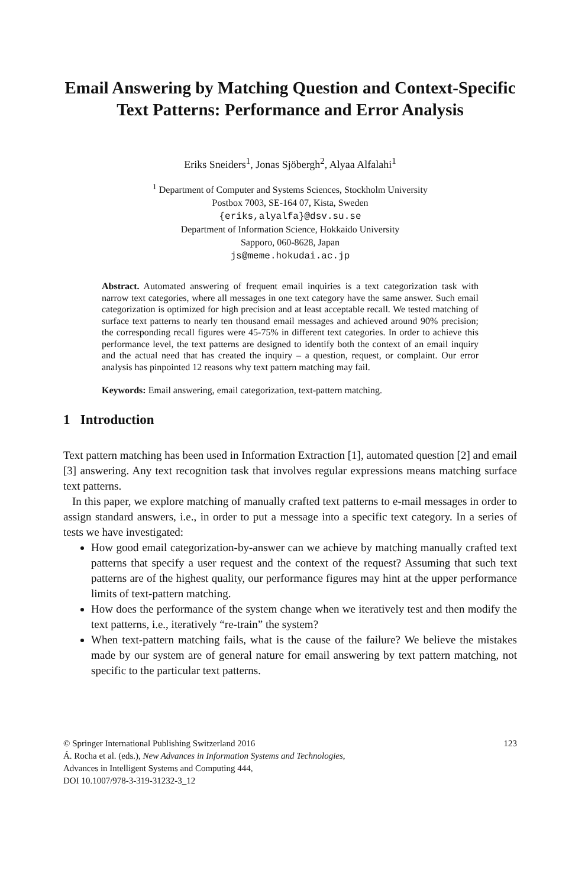Email Answering by Matching Question and Context-Specific Text Patterns: Performance and Error Analysis
Eriks Sneiders<sup>1</sup>, Jonas Sjöbergh<sup>2</sup>, Alyaa Alfalahi<sup>1</sup>
<sup>1</sup> Department of Computer and Systems Sciences, Stockholm University
Postbox 7003, SE-164 07, Kista, Sweden
{eriks,alyalfa}@dsv.su.se
Department of Information Science, Hokkaido University
Sapporo, 060-8628, Japan
js@meme.hokudai.ac.jp
Abstract. Automated answering of frequent email inquiries is a text categorization task with narrow text categories, where all messages in one text category have the same answer. Such email categorization is optimized for high precision and at least acceptable recall. We tested matching of surface text patterns to nearly ten thousand email messages and achieved around 90% precision; the corresponding recall figures were 45-75% in different text categories. In order to achieve this performance level, the text patterns are designed to identify both the context of an email inquiry and the actual need that has created the inquiry – a question, request, or complaint. Our error analysis has pinpointed 12 reasons why text pattern matching may fail.
Keywords: Email answering, email categorization, text-pattern matching.
1 Introduction
Text pattern matching has been used in Information Extraction [1], automated question [2] and email [3] answering. Any text recognition task that involves regular expressions means matching surface text patterns.
In this paper, we explore matching of manually crafted text patterns to e-mail messages in order to assign standard answers, i.e., in order to put a message into a specific text category. In a series of tests we have investigated:
How good email categorization-by-answer can we achieve by matching manually crafted text patterns that specify a user request and the context of the request? Assuming that such text patterns are of the highest quality, our performance figures may hint at the upper performance limits of text-pattern matching.
How does the performance of the system change when we iteratively test and then modify the text patterns, i.e., iteratively “re-train” the system?
When text-pattern matching fails, what is the cause of the failure? We believe the mistakes made by our system are of general nature for email answering by text pattern matching, not specific to the particular text patterns.
© Springer International Publishing Switzerland 2016 123
Á. Rocha et al. (eds.), New Advances in Information Systems and Technologies,
Advances in Intelligent Systems and Computing 444,
DOI 10.1007/978-3-319-31232-3_12